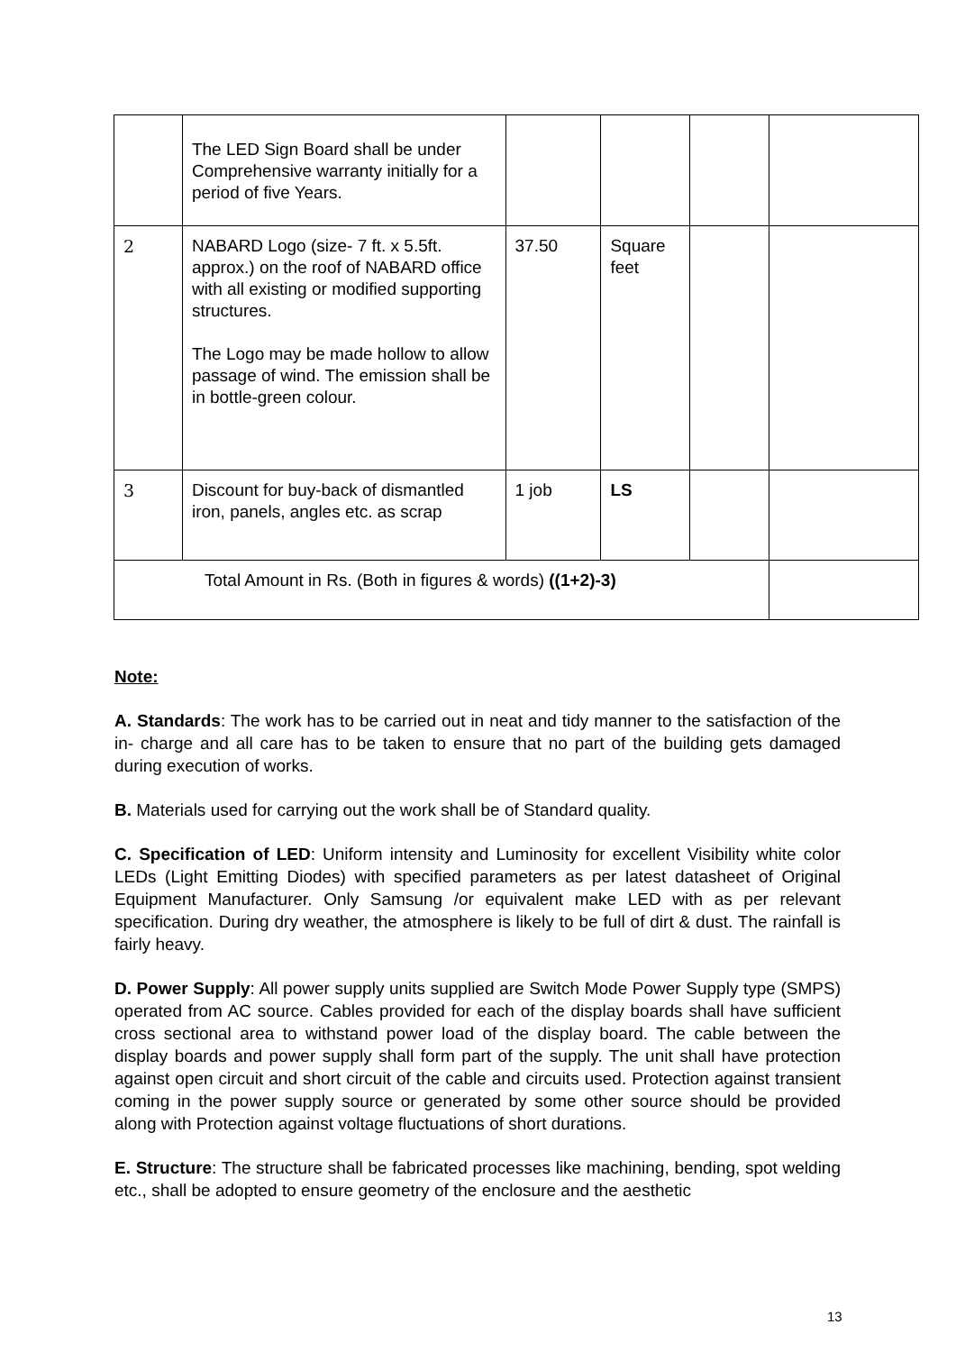| | The LED Sign Board shall be under Comprehensive warranty initially for a period of five Years. | | | | |
| 2 | NABARD Logo (size- 7 ft. x 5.5ft. approx.) on the roof of NABARD office with all existing or modified supporting structures. The Logo may be made hollow to allow passage of wind. The emission shall be in bottle-green colour. | 37.50 | Square feet | | |
| 3 | Discount for buy-back of dismantled iron, panels, angles etc. as scrap | 1 job | LS | | |
| Total Amount in Rs. (Both in figures & words) ((1+2)-3) | | | | | |
Note:
A. Standards: The work has to be carried out in neat and tidy manner to the satisfaction of the in- charge and all care has to be taken to ensure that no part of the building gets damaged during execution of works.
B. Materials used for carrying out the work shall be of Standard quality.
C. Specification of LED: Uniform intensity and Luminosity for excellent Visibility white color LEDs (Light Emitting Diodes) with specified parameters as per latest datasheet of Original Equipment Manufacturer. Only Samsung /or equivalent make LED with as per relevant specification. During dry weather, the atmosphere is likely to be full of dirt & dust. The rainfall is fairly heavy.
D. Power Supply: All power supply units supplied are Switch Mode Power Supply type (SMPS) operated from AC source. Cables provided for each of the display boards shall have sufficient cross sectional area to withstand power load of the display board. The cable between the display boards and power supply shall form part of the supply. The unit shall have protection against open circuit and short circuit of the cable and circuits used. Protection against transient coming in the power supply source or generated by some other source should be provided along with Protection against voltage fluctuations of short durations.
E. Structure: The structure shall be fabricated processes like machining, bending, spot welding etc., shall be adopted to ensure geometry of the enclosure and the aesthetic
13